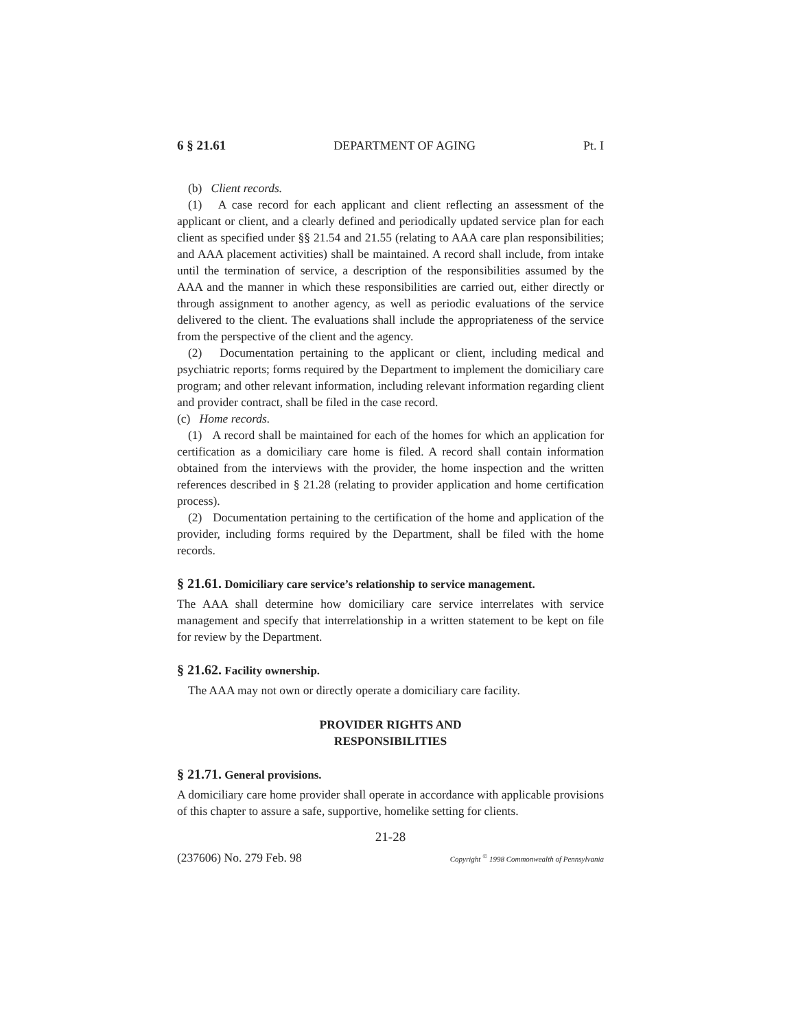6 § 21.61 DEPARTMENT OF AGING Pt. I
(b) Client records.
(1) A case record for each applicant and client reflecting an assessment of the applicant or client, and a clearly defined and periodically updated service plan for each client as specified under §§ 21.54 and 21.55 (relating to AAA care plan responsibilities; and AAA placement activities) shall be maintained. A record shall include, from intake until the termination of service, a description of the responsibilities assumed by the AAA and the manner in which these responsibilities are carried out, either directly or through assignment to another agency, as well as periodic evaluations of the service delivered to the client. The evaluations shall include the appropriateness of the service from the perspective of the client and the agency.
(2) Documentation pertaining to the applicant or client, including medical and psychiatric reports; forms required by the Department to implement the domiciliary care program; and other relevant information, including relevant information regarding client and provider contract, shall be filed in the case record.
(c) Home records.
(1) A record shall be maintained for each of the homes for which an application for certification as a domiciliary care home is filed. A record shall contain information obtained from the interviews with the provider, the home inspection and the written references described in § 21.28 (relating to provider application and home certification process).
(2) Documentation pertaining to the certification of the home and application of the provider, including forms required by the Department, shall be filed with the home records.
§ 21.61. Domiciliary care service’s relationship to service management.
The AAA shall determine how domiciliary care service interrelates with service management and specify that interrelationship in a written statement to be kept on file for review by the Department.
§ 21.62. Facility ownership.
The AAA may not own or directly operate a domiciliary care facility.
PROVIDER RIGHTS AND
RESPONSIBILITIES
§ 21.71. General provisions.
A domiciliary care home provider shall operate in accordance with applicable provisions of this chapter to assure a safe, supportive, homelike setting for clients.
21-28
(237606) No. 279 Feb. 98 Copyright <sup>©</sup> 1998 Commonwealth of Pennsylvania